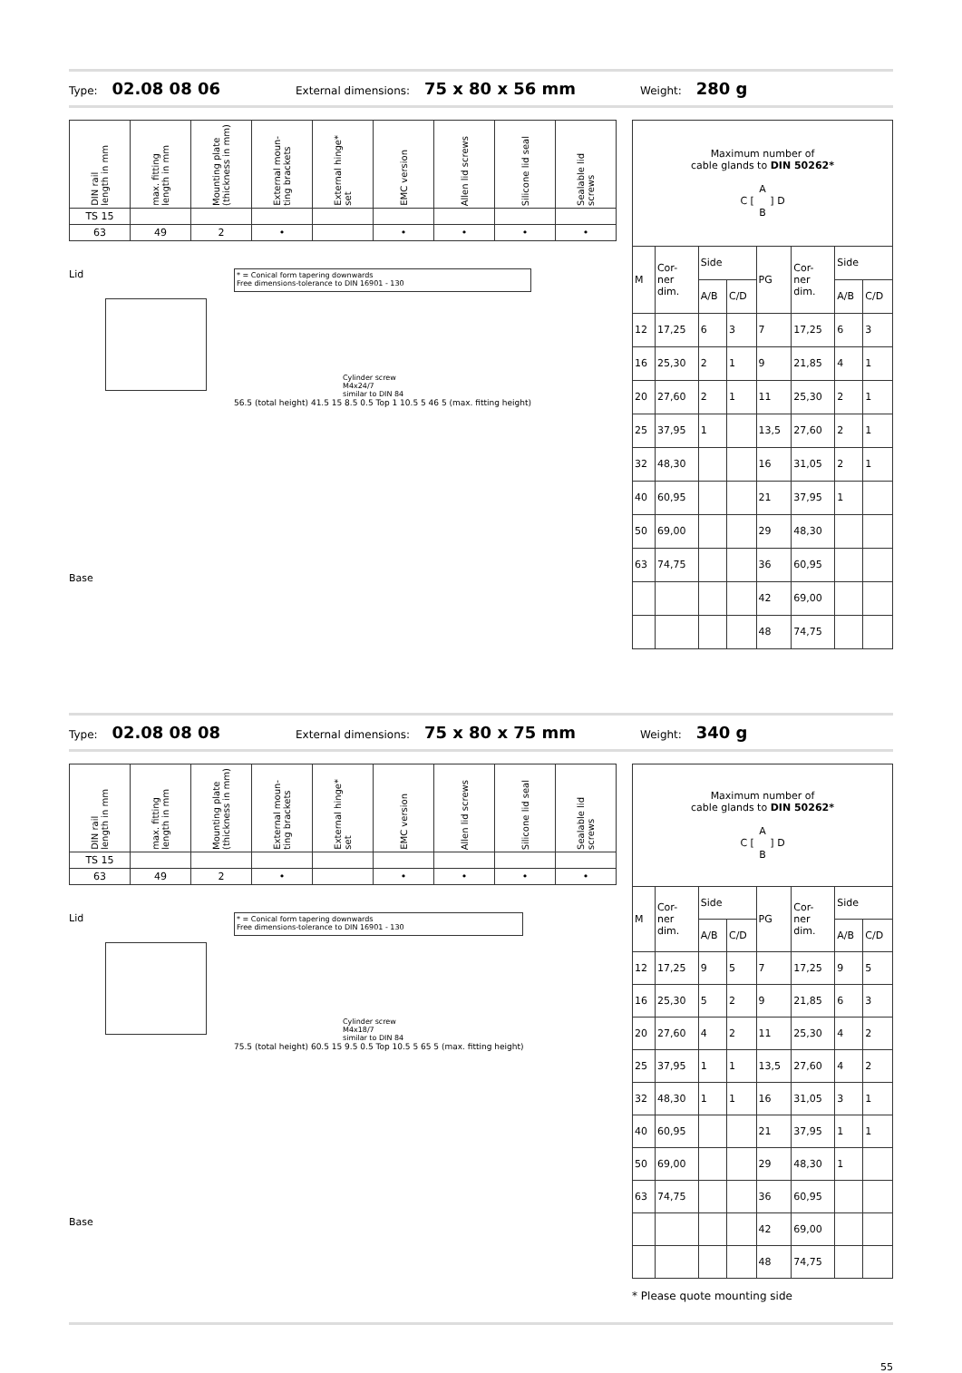Type: 02.08 08 06 External dimensions: 75 x 80 x 56 mm Weight: 280 g
| DIN rail length in mm | max. fitting length in mm | Mounting plate (thickness in mm) | External moun- ting brackets | External hinge* set | EMC version | Allen lid screws | Silicone lid seal | Sealable lid screws |
| --- | --- | --- | --- | --- | --- | --- | --- | --- |
| TS 15 | | | | | | | | |
| 63 | 49 | 2 | • | | • | • | • | • |
Lid
Base
* = Conical form tapering downwards
Free dimensions-tolerance to DIN 16901 - 130
Cylinder screw
M4x24/7
similar to DIN 84
56.5 (total height) 41.5 15 8.5 0.5 Top 1 10.5 5 46 5 (max. fitting height)
| Maximum number of cable glands to DIN 50262* A C [ ] D B | | | | | | | |
| M | Cor- ner dim. | Side | | PG | Cor- ner dim. | Side | |
| | | A/B | C/D | | | A/B | C/D |
| 12 | 17,25 | 6 | 3 | 7 | 17,25 | 6 | 3 |
| 16 | 25,30 | 2 | 1 | 9 | 21,85 | 4 | 1 |
| 20 | 27,60 | 2 | 1 | 11 | 25,30 | 2 | 1 |
| 25 | 37,95 | 1 | | 13,5 | 27,60 | 2 | 1 |
| 32 | 48,30 | | | 16 | 31,05 | 2 | 1 |
| 40 | 60,95 | | | 21 | 37,95 | 1 | |
| 50 | 69,00 | | | 29 | 48,30 | | |
| 63 | 74,75 | | | 36 | 60,95 | | |
| | | | | 42 | 69,00 | | |
| | | | | 48 | 74,75 | | |
Type: 02.08 08 08 External dimensions: 75 x 80 x 75 mm Weight: 340 g
| DIN rail length in mm | max. fitting length in mm | Mounting plate (thickness in mm) | External moun- ting brackets | External hinge* set | EMC version | Allen lid screws | Silicone lid seal | Sealable lid screws |
| --- | --- | --- | --- | --- | --- | --- | --- | --- |
| TS 15 | | | | | | | | |
| 63 | 49 | 2 | • | | • | • | • | • |
Lid
Base
* = Conical form tapering downwards
Free dimensions-tolerance to DIN 16901 - 130
Cylinder screw
M4x18/7
similar to DIN 84
75.5 (total height) 60.5 15 9.5 0.5 Top 10.5 5 65 5 (max. fitting height)
| Maximum number of cable glands to DIN 50262* A C [ ] D B | | | | | | | |
| M | Cor- ner dim. | Side | | PG | Cor- ner dim. | Side | |
| | | A/B | C/D | | | A/B | C/D |
| 12 | 17,25 | 9 | 5 | 7 | 17,25 | 9 | 5 |
| 16 | 25,30 | 5 | 2 | 9 | 21,85 | 6 | 3 |
| 20 | 27,60 | 4 | 2 | 11 | 25,30 | 4 | 2 |
| 25 | 37,95 | 1 | 1 | 13,5 | 27,60 | 4 | 2 |
| 32 | 48,30 | 1 | 1 | 16 | 31,05 | 3 | 1 |
| 40 | 60,95 | | | 21 | 37,95 | 1 | 1 |
| 50 | 69,00 | | | 29 | 48,30 | 1 | |
| 63 | 74,75 | | | 36 | 60,95 | | |
| | | | | 42 | 69,00 | | |
| | | | | 48 | 74,75 | | |
* Please quote mounting side
55